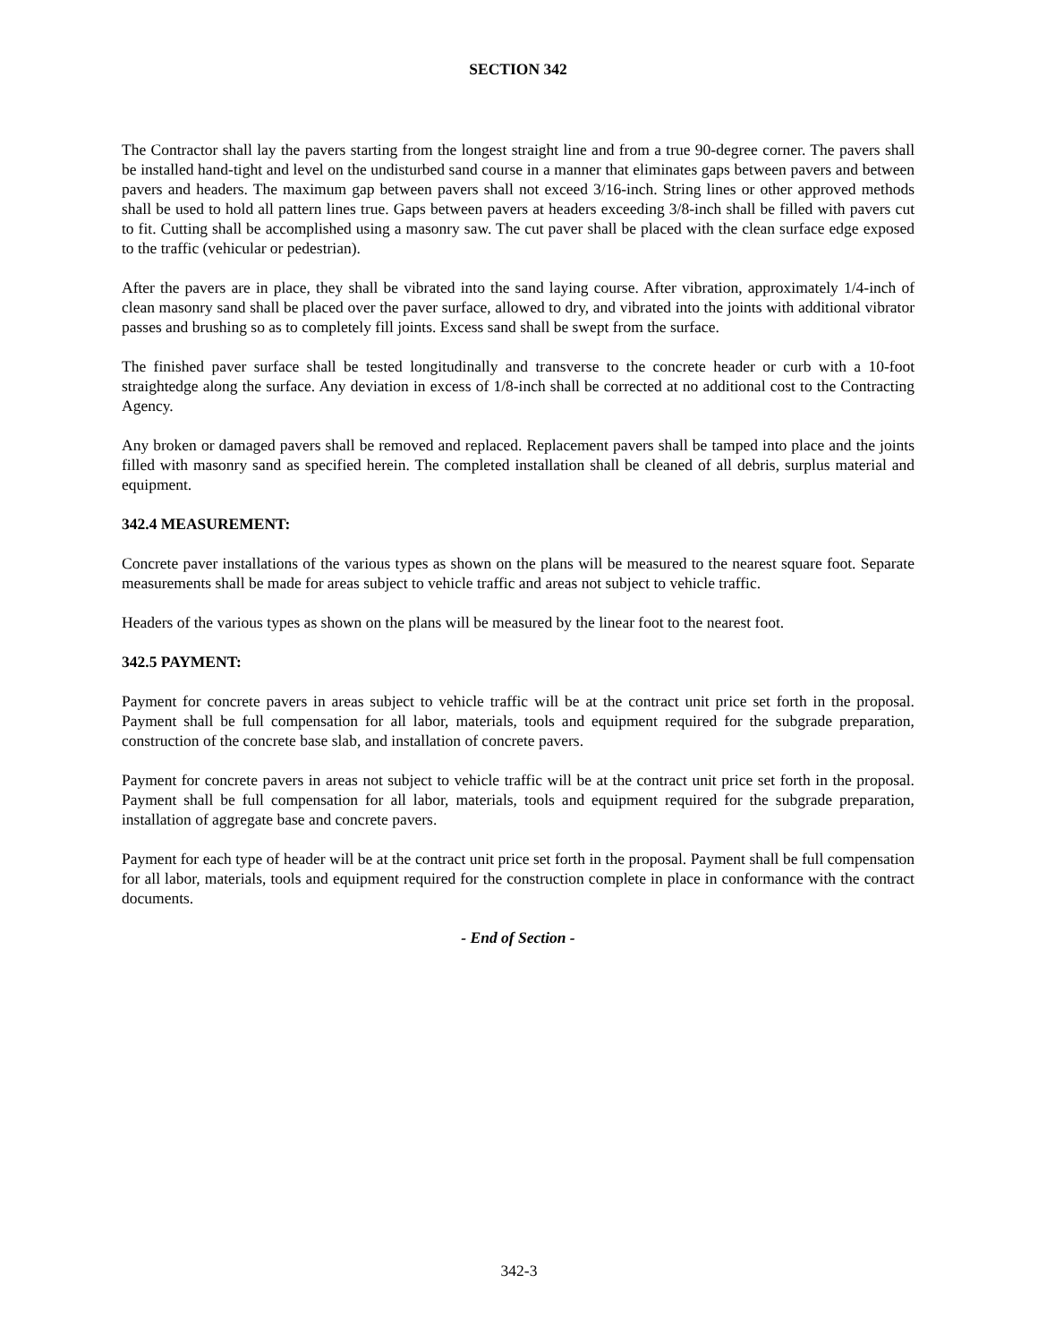SECTION 342
The Contractor shall lay the pavers starting from the longest straight line and from a true 90-degree corner. The pavers shall be installed hand-tight and level on the undisturbed sand course in a manner that eliminates gaps between pavers and between pavers and headers. The maximum gap between pavers shall not exceed 3/16-inch. String lines or other approved methods shall be used to hold all pattern lines true. Gaps between pavers at headers exceeding 3/8-inch shall be filled with pavers cut to fit. Cutting shall be accomplished using a masonry saw. The cut paver shall be placed with the clean surface edge exposed to the traffic (vehicular or pedestrian).
After the pavers are in place, they shall be vibrated into the sand laying course. After vibration, approximately 1/4-inch of clean masonry sand shall be placed over the paver surface, allowed to dry, and vibrated into the joints with additional vibrator passes and brushing so as to completely fill joints. Excess sand shall be swept from the surface.
The finished paver surface shall be tested longitudinally and transverse to the concrete header or curb with a 10-foot straightedge along the surface. Any deviation in excess of 1/8-inch shall be corrected at no additional cost to the Contracting Agency.
Any broken or damaged pavers shall be removed and replaced. Replacement pavers shall be tamped into place and the joints filled with masonry sand as specified herein. The completed installation shall be cleaned of all debris, surplus material and equipment.
342.4 MEASUREMENT:
Concrete paver installations of the various types as shown on the plans will be measured to the nearest square foot. Separate measurements shall be made for areas subject to vehicle traffic and areas not subject to vehicle traffic.
Headers of the various types as shown on the plans will be measured by the linear foot to the nearest foot.
342.5 PAYMENT:
Payment for concrete pavers in areas subject to vehicle traffic will be at the contract unit price set forth in the proposal. Payment shall be full compensation for all labor, materials, tools and equipment required for the subgrade preparation, construction of the concrete base slab, and installation of concrete pavers.
Payment for concrete pavers in areas not subject to vehicle traffic will be at the contract unit price set forth in the proposal. Payment shall be full compensation for all labor, materials, tools and equipment required for the subgrade preparation, installation of aggregate base and concrete pavers.
Payment for each type of header will be at the contract unit price set forth in the proposal. Payment shall be full compensation for all labor, materials, tools and equipment required for the construction complete in place in conformance with the contract documents.
- End of Section -
342-3